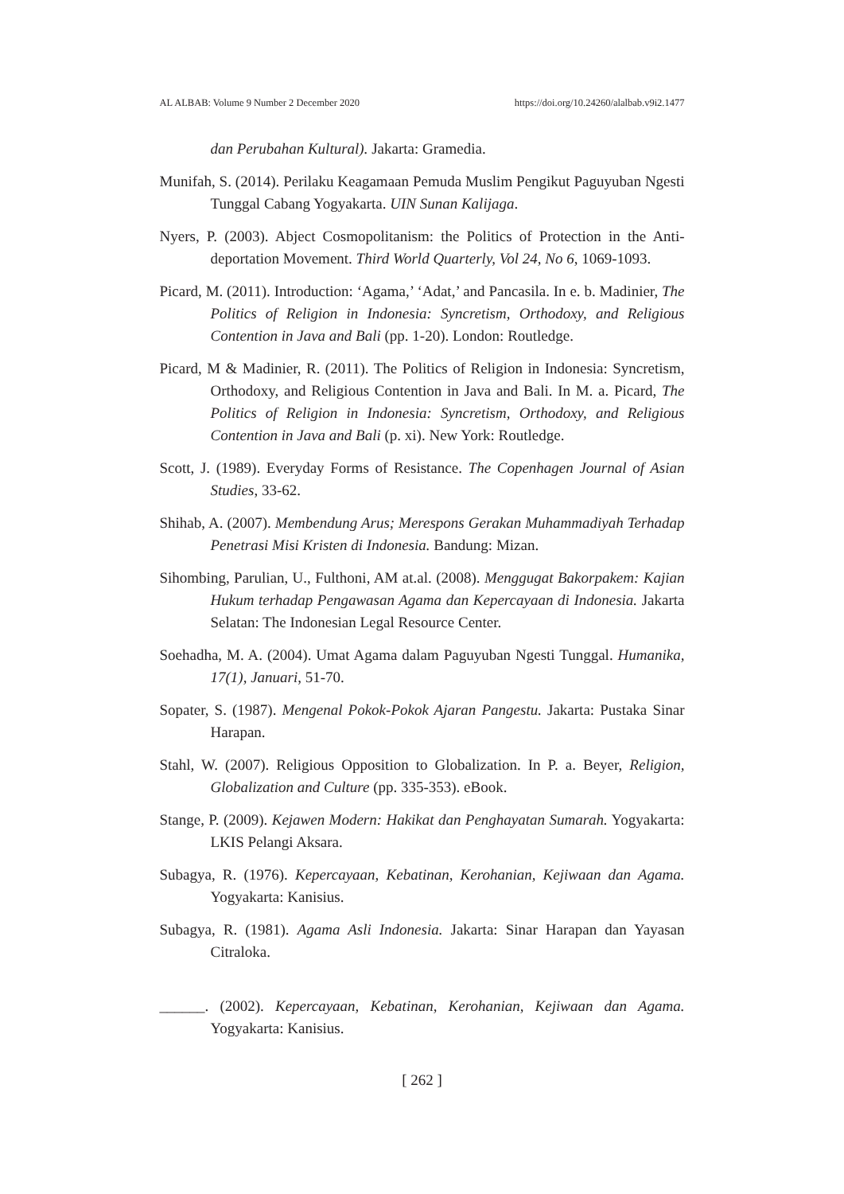AL ALBAB: Volume 9 Number 2 December 2020 https://doi.org/10.24260/alalbab.v9i2.1477
dan Perubahan Kultural). Jakarta: Gramedia.
Munifah, S. (2014). Perilaku Keagamaan Pemuda Muslim Pengikut Paguyuban Ngesti Tunggal Cabang Yogyakarta. UIN Sunan Kalijaga.
Nyers, P. (2003). Abject Cosmopolitanism: the Politics of Protection in the Anti-deportation Movement. Third World Quarterly, Vol 24, No 6, 1069-1093.
Picard, M. (2011). Introduction: ‘Agama,’ ‘Adat,’ and Pancasila. In e. b. Madinier, The Politics of Religion in Indonesia: Syncretism, Orthodoxy, and Religious Contention in Java and Bali (pp. 1-20). London: Routledge.
Picard, M & Madinier, R. (2011). The Politics of Religion in Indonesia: Syncretism, Orthodoxy, and Religious Contention in Java and Bali. In M. a. Picard, The Politics of Religion in Indonesia: Syncretism, Orthodoxy, and Religious Contention in Java and Bali (p. xi). New York: Routledge.
Scott, J. (1989). Everyday Forms of Resistance. The Copenhagen Journal of Asian Studies, 33-62.
Shihab, A. (2007). Membendung Arus; Merespons Gerakan Muhammadiyah Terhadap Penetrasi Misi Kristen di Indonesia. Bandung: Mizan.
Sihombing, Parulian, U., Fulthoni, AM at.al. (2008). Menggugat Bakorpakem: Kajian Hukum terhadap Pengawasan Agama dan Kepercayaan di Indonesia. Jakarta Selatan: The Indonesian Legal Resource Center.
Soehadha, M. A. (2004). Umat Agama dalam Paguyuban Ngesti Tunggal. Humanika, 17(1), Januari, 51-70.
Sopater, S. (1987). Mengenal Pokok-Pokok Ajaran Pangestu. Jakarta: Pustaka Sinar Harapan.
Stahl, W. (2007). Religious Opposition to Globalization. In P. a. Beyer, Religion, Globalization and Culture (pp. 335-353). eBook.
Stange, P. (2009). Kejawen Modern: Hakikat dan Penghayatan Sumarah. Yogyakarta: LKIS Pelangi Aksara.
Subagya, R. (1976). Kepercayaan, Kebatinan, Kerohanian, Kejiwaan dan Agama. Yogyakarta: Kanisius.
Subagya, R. (1981). Agama Asli Indonesia. Jakarta: Sinar Harapan dan Yayasan Citraloka.
______. (2002). Kepercayaan, Kebatinan, Kerohanian, Kejiwaan dan Agama. Yogyakarta: Kanisius.
[ 262 ]